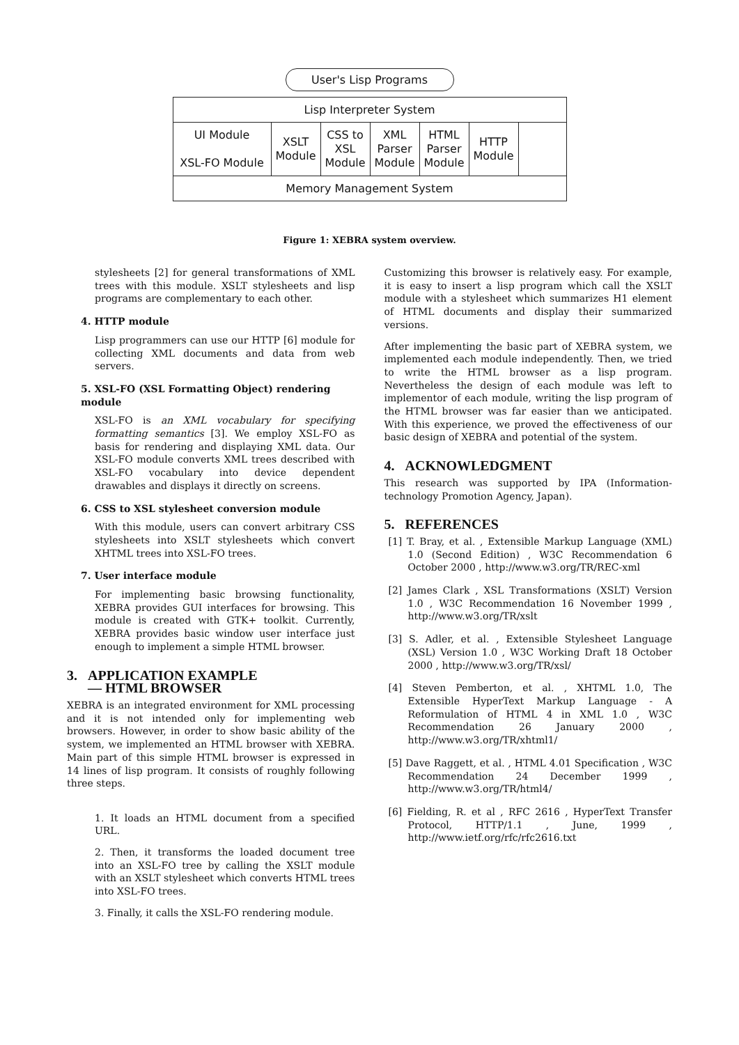User's Lisp Programs
Lisp Interpreter System
UI Module
XSL-FO Module
XSLT
Module
CSS to
XSL
Module
XML
Parser
Module
HTML
Parser
Module
HTTP
Module
Memory Management System
Figure 1: XEBRA system overview.
stylesheets [2] for general transformations of XML trees with this module. XSLT stylesheets and lisp programs are complementary to each other.
4. HTTP module
Lisp programmers can use our HTTP [6] module for collecting XML documents and data from web servers.
5. XSL-FO (XSL Formatting Object) rendering module
XSL-FO is an XML vocabulary for specifying formatting semantics [3]. We employ XSL-FO as basis for rendering and displaying XML data. Our XSL-FO module converts XML trees described with XSL-FO vocabulary into device dependent drawables and displays it directly on screens.
6. CSS to XSL stylesheet conversion module
With this module, users can convert arbitrary CSS stylesheets into XSLT stylesheets which convert XHTML trees into XSL-FO trees.
7. User interface module
For implementing basic browsing functionality, XEBRA provides GUI interfaces for browsing. This module is created with GTK+ toolkit. Currently, XEBRA provides basic window user interface just enough to implement a simple HTML browser.
3. APPLICATION EXAMPLE
— HTML BROWSER
XEBRA is an integrated environment for XML processing and it is not intended only for implementing web browsers. However, in order to show basic ability of the system, we implemented an HTML browser with XEBRA. Main part of this simple HTML browser is expressed in 14 lines of lisp program. It consists of roughly following three steps.
1. It loads an HTML document from a specified URL.
2. Then, it transforms the loaded document tree into an XSL-FO tree by calling the XSLT module with an XSLT stylesheet which converts HTML trees into XSL-FO trees.
3. Finally, it calls the XSL-FO rendering module.
Customizing this browser is relatively easy. For example, it is easy to insert a lisp program which call the XSLT module with a stylesheet which summarizes H1 element of HTML documents and display their summarized versions.
After implementing the basic part of XEBRA system, we implemented each module independently. Then, we tried to write the HTML browser as a lisp program. Nevertheless the design of each module was left to implementor of each module, writing the lisp program of the HTML browser was far easier than we anticipated. With this experience, we proved the effectiveness of our basic design of XEBRA and potential of the system.
4. ACKNOWLEDGMENT
This research was supported by IPA (Information-technology Promotion Agency, Japan).
5. REFERENCES
[1] T. Bray, et al. , Extensible Markup Language (XML) 1.0 (Second Edition) , W3C Recommendation 6 October 2000 , http://www.w3.org/TR/REC-xml
[2] James Clark , XSL Transformations (XSLT) Version 1.0 , W3C Recommendation 16 November 1999 , http://www.w3.org/TR/xslt
[3] S. Adler, et al. , Extensible Stylesheet Language (XSL) Version 1.0 , W3C Working Draft 18 October 2000 , http://www.w3.org/TR/xsl/
[4] Steven Pemberton, et al. , XHTML 1.0, The Extensible HyperText Markup Language - A Reformulation of HTML 4 in XML 1.0 , W3C Recommendation 26 January 2000 , http://www.w3.org/TR/xhtml1/
[5] Dave Raggett, et al. , HTML 4.01 Specification , W3C Recommendation 24 December 1999 , http://www.w3.org/TR/html4/
[6] Fielding, R. et al , RFC 2616 , HyperText Transfer Protocol, HTTP/1.1 , June, 1999 , http://www.ietf.org/rfc/rfc2616.txt